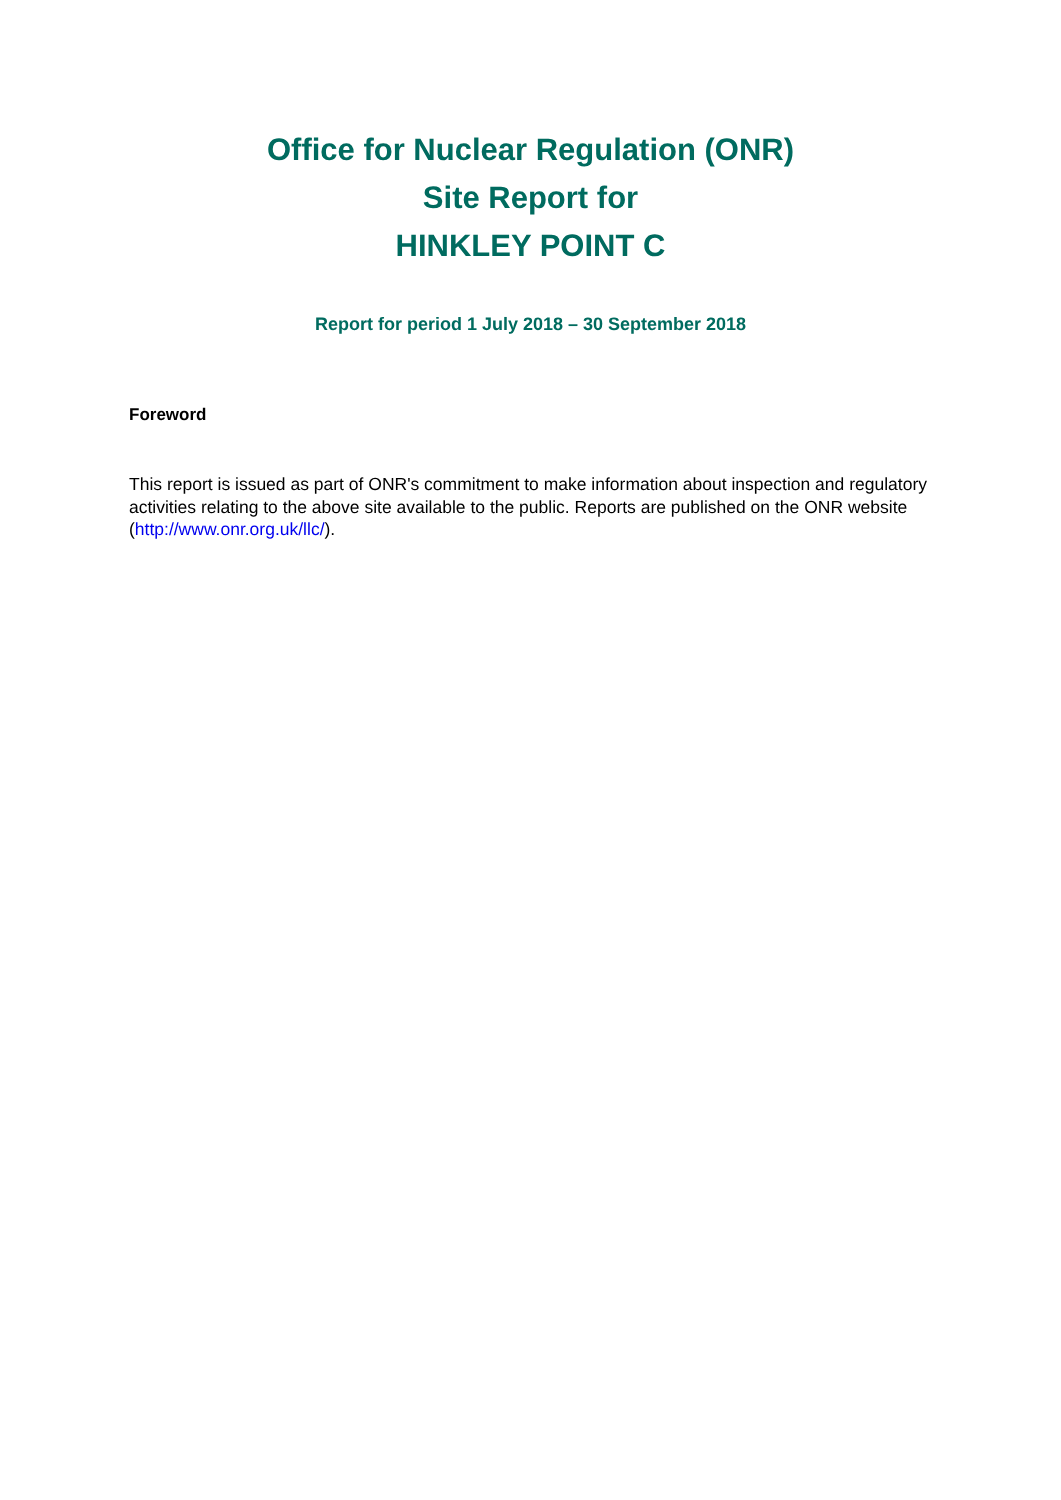Office for Nuclear Regulation (ONR)
Site Report for
HINKLEY POINT C
Report for period 1 July 2018 – 30 September 2018
Foreword
This report is issued as part of ONR's commitment to make information about inspection and regulatory activities relating to the above site available to the public. Reports are published on the ONR website (http://www.onr.org.uk/llc/).